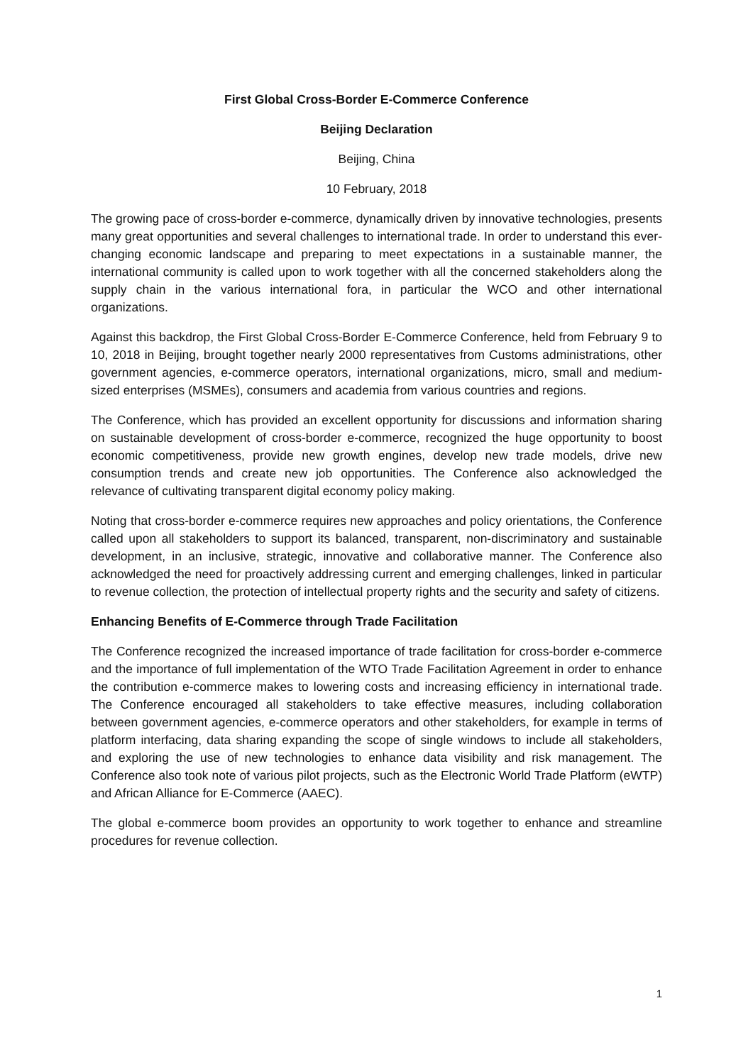First Global Cross-Border E-Commerce Conference
Beijing Declaration
Beijing, China
10 February, 2018
The growing pace of cross-border e-commerce, dynamically driven by innovative technologies, presents many great opportunities and several challenges to international trade. In order to understand this ever-changing economic landscape and preparing to meet expectations in a sustainable manner, the international community is called upon to work together with all the concerned stakeholders along the supply chain in the various international fora, in particular the WCO and other international organizations.
Against this backdrop, the First Global Cross-Border E-Commerce Conference, held from February 9 to 10, 2018 in Beijing, brought together nearly 2000 representatives from Customs administrations, other government agencies, e-commerce operators, international organizations, micro, small and medium-sized enterprises (MSMEs), consumers and academia from various countries and regions.
The Conference, which has provided an excellent opportunity for discussions and information sharing on sustainable development of cross-border e-commerce, recognized the huge opportunity to boost economic competitiveness, provide new growth engines, develop new trade models, drive new consumption trends and create new job opportunities. The Conference also acknowledged the relevance of cultivating transparent digital economy policy making.
Noting that cross-border e-commerce requires new approaches and policy orientations, the Conference called upon all stakeholders to support its balanced, transparent, non-discriminatory and sustainable development, in an inclusive, strategic, innovative and collaborative manner. The Conference also acknowledged the need for proactively addressing current and emerging challenges, linked in particular to revenue collection, the protection of intellectual property rights and the security and safety of citizens.
Enhancing Benefits of E-Commerce through Trade Facilitation
The Conference recognized the increased importance of trade facilitation for cross-border e-commerce and the importance of full implementation of the WTO Trade Facilitation Agreement in order to enhance the contribution e-commerce makes to lowering costs and increasing efficiency in international trade. The Conference encouraged all stakeholders to take effective measures, including collaboration between government agencies, e-commerce operators and other stakeholders, for example in terms of platform interfacing, data sharing expanding the scope of single windows to include all stakeholders, and exploring the use of new technologies to enhance data visibility and risk management. The Conference also took note of various pilot projects, such as the Electronic World Trade Platform (eWTP) and African Alliance for E-Commerce (AAEC).
The global e-commerce boom provides an opportunity to work together to enhance and streamline procedures for revenue collection.
1